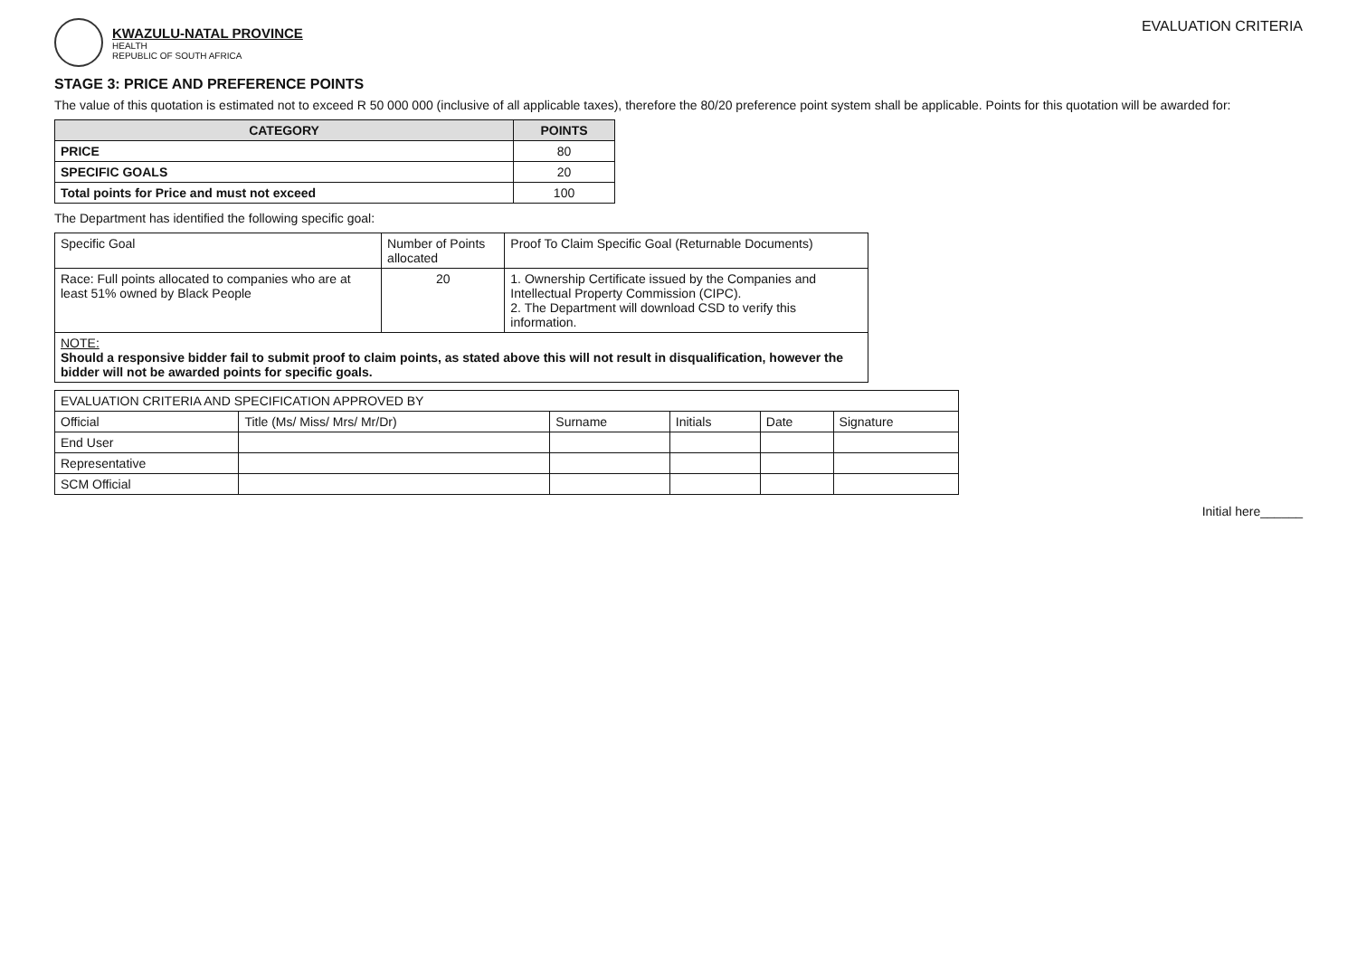KWAZULU-NATAL PROVINCE
HEALTH
REPUBLIC OF SOUTH AFRICA
EVALUATION CRITERIA
STAGE 3: PRICE AND PREFERENCE POINTS
The value of this quotation is estimated not to exceed R 50 000 000 (inclusive of all applicable taxes), therefore the 80/20 preference point system shall be applicable. Points for this quotation will be awarded for:
| CATEGORY | POINTS |
| --- | --- |
| PRICE | 80 |
| SPECIFIC GOALS | 20 |
| Total points for Price and must not exceed | 100 |
The Department has identified the following specific goal:
| Specific Goal | Number of Points allocated | Proof To Claim Specific Goal (Returnable Documents) |
| Race: Full points allocated to companies who are at least 51% owned by Black People | 20 | 1. Ownership Certificate issued by the Companies and Intellectual Property Commission (CIPC). 2. The Department will download CSD to verify this information. |
| NOTE: Should a responsive bidder fail to submit proof to claim points, as stated above this will not result in disqualification, however the bidder will not be awarded points for specific goals. | | |
| EVALUATION CRITERIA AND SPECIFICATION APPROVED BY | | | | | |
| Official | Title (Ms/ Miss/ Mrs/ Mr/Dr) | Surname | Initials | Date | Signature |
| End User | | | | | |
| Representative | | | | | |
| SCM Official | | | | | |
Initial here______